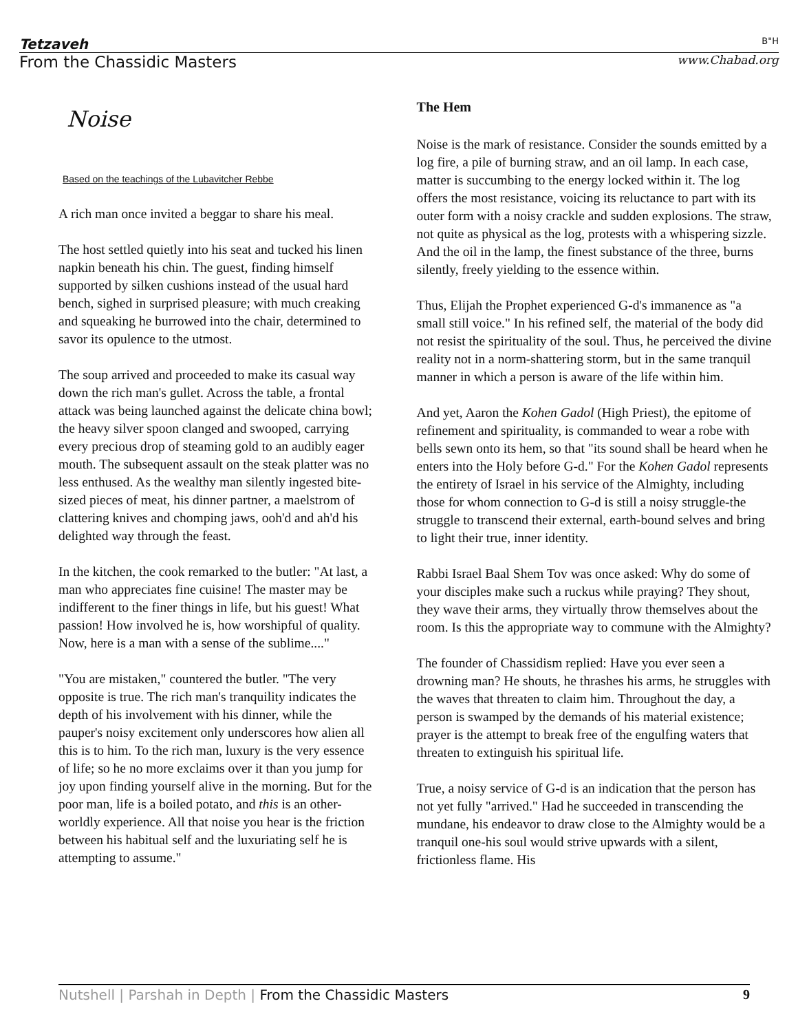Tetzaveh B"H
From the Chassidic Masters www.Chabad.org
Noise
Based on the teachings of the Lubavitcher Rebbe
A rich man once invited a beggar to share his meal.
The host settled quietly into his seat and tucked his linen napkin beneath his chin. The guest, finding himself supported by silken cushions instead of the usual hard bench, sighed in surprised pleasure; with much creaking and squeaking he burrowed into the chair, determined to savor its opulence to the utmost.
The soup arrived and proceeded to make its casual way down the rich man's gullet. Across the table, a frontal attack was being launched against the delicate china bowl; the heavy silver spoon clanged and swooped, carrying every precious drop of steaming gold to an audibly eager mouth. The subsequent assault on the steak platter was no less enthused. As the wealthy man silently ingested bite-sized pieces of meat, his dinner partner, a maelstrom of clattering knives and chomping jaws, ooh'd and ah'd his delighted way through the feast.
In the kitchen, the cook remarked to the butler: "At last, a man who appreciates fine cuisine! The master may be indifferent to the finer things in life, but his guest! What passion! How involved he is, how worshipful of quality. Now, here is a man with a sense of the sublime...."
"You are mistaken," countered the butler. "The very opposite is true. The rich man's tranquility indicates the depth of his involvement with his dinner, while the pauper's noisy excitement only underscores how alien all this is to him. To the rich man, luxury is the very essence of life; so he no more exclaims over it than you jump for joy upon finding yourself alive in the morning. But for the poor man, life is a boiled potato, and this is an other-worldly experience. All that noise you hear is the friction between his habitual self and the luxuriating self he is attempting to assume."
The Hem
Noise is the mark of resistance. Consider the sounds emitted by a log fire, a pile of burning straw, and an oil lamp. In each case, matter is succumbing to the energy locked within it. The log offers the most resistance, voicing its reluctance to part with its outer form with a noisy crackle and sudden explosions. The straw, not quite as physical as the log, protests with a whispering sizzle. And the oil in the lamp, the finest substance of the three, burns silently, freely yielding to the essence within.
Thus, Elijah the Prophet experienced G-d's immanence as "a small still voice." In his refined self, the material of the body did not resist the spirituality of the soul. Thus, he perceived the divine reality not in a norm-shattering storm, but in the same tranquil manner in which a person is aware of the life within him.
And yet, Aaron the Kohen Gadol (High Priest), the epitome of refinement and spirituality, is commanded to wear a robe with bells sewn onto its hem, so that "its sound shall be heard when he enters into the Holy before G-d." For the Kohen Gadol represents the entirety of Israel in his service of the Almighty, including those for whom connection to G-d is still a noisy struggle-the struggle to transcend their external, earth-bound selves and bring to light their true, inner identity.
Rabbi Israel Baal Shem Tov was once asked: Why do some of your disciples make such a ruckus while praying? They shout, they wave their arms, they virtually throw themselves about the room. Is this the appropriate way to commune with the Almighty?
The founder of Chassidism replied: Have you ever seen a drowning man? He shouts, he thrashes his arms, he struggles with the waves that threaten to claim him. Throughout the day, a person is swamped by the demands of his material existence; prayer is the attempt to break free of the engulfing waters that threaten to extinguish his spiritual life.
True, a noisy service of G-d is an indication that the person has not yet fully "arrived." Had he succeeded in transcending the mundane, his endeavor to draw close to the Almighty would be a tranquil one-his soul would strive upwards with a silent, frictionless flame. His
Nutshell | Parshah in Depth | From the Chassidic Masters 9